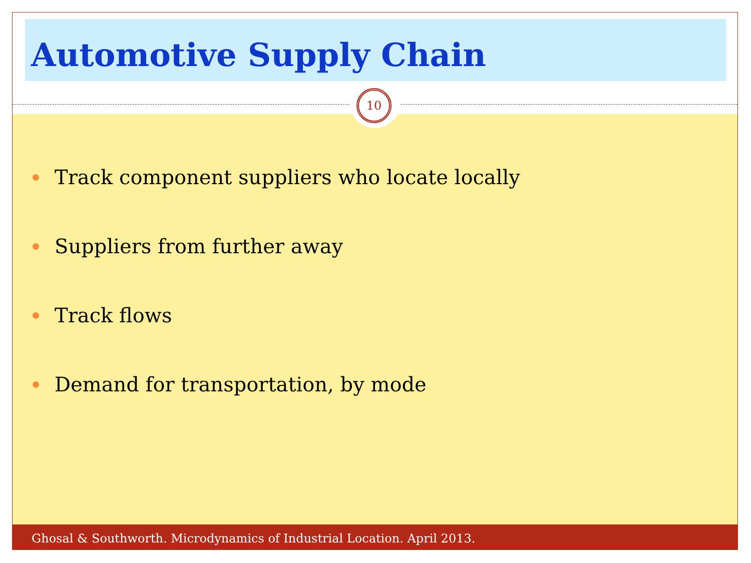Automotive Supply Chain
Track component suppliers who locate locally
Suppliers from further away
Track flows
Demand for transportation, by mode
10
Ghosal & Southworth. Microdynamics of Industrial Location. April 2013.